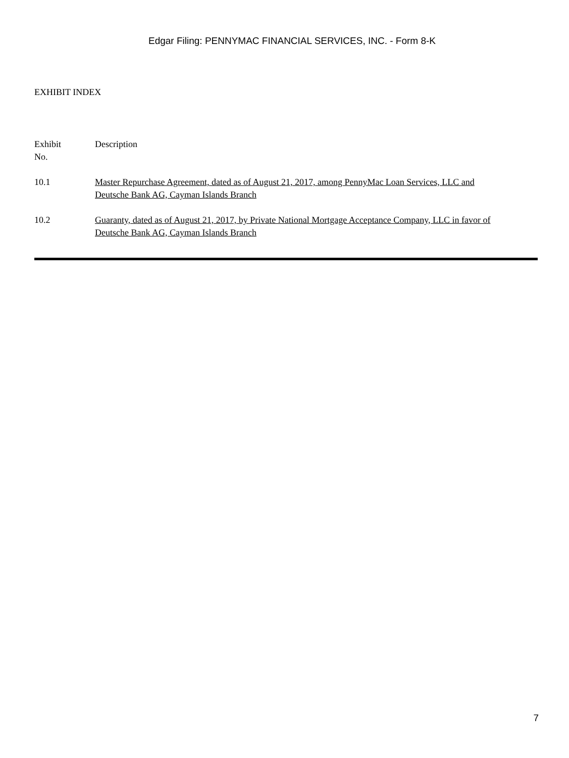Edgar Filing: PENNYMAC FINANCIAL SERVICES, INC. - Form 8-K
EXHIBIT INDEX
| Exhibit No. | Description |
| --- | --- |
| 10.1 | Master Repurchase Agreement, dated as of August 21, 2017, among PennyMac Loan Services, LLC and Deutsche Bank AG, Cayman Islands Branch |
| 10.2 | Guaranty, dated as of August 21, 2017, by Private National Mortgage Acceptance Company, LLC in favor of Deutsche Bank AG, Cayman Islands Branch |
7